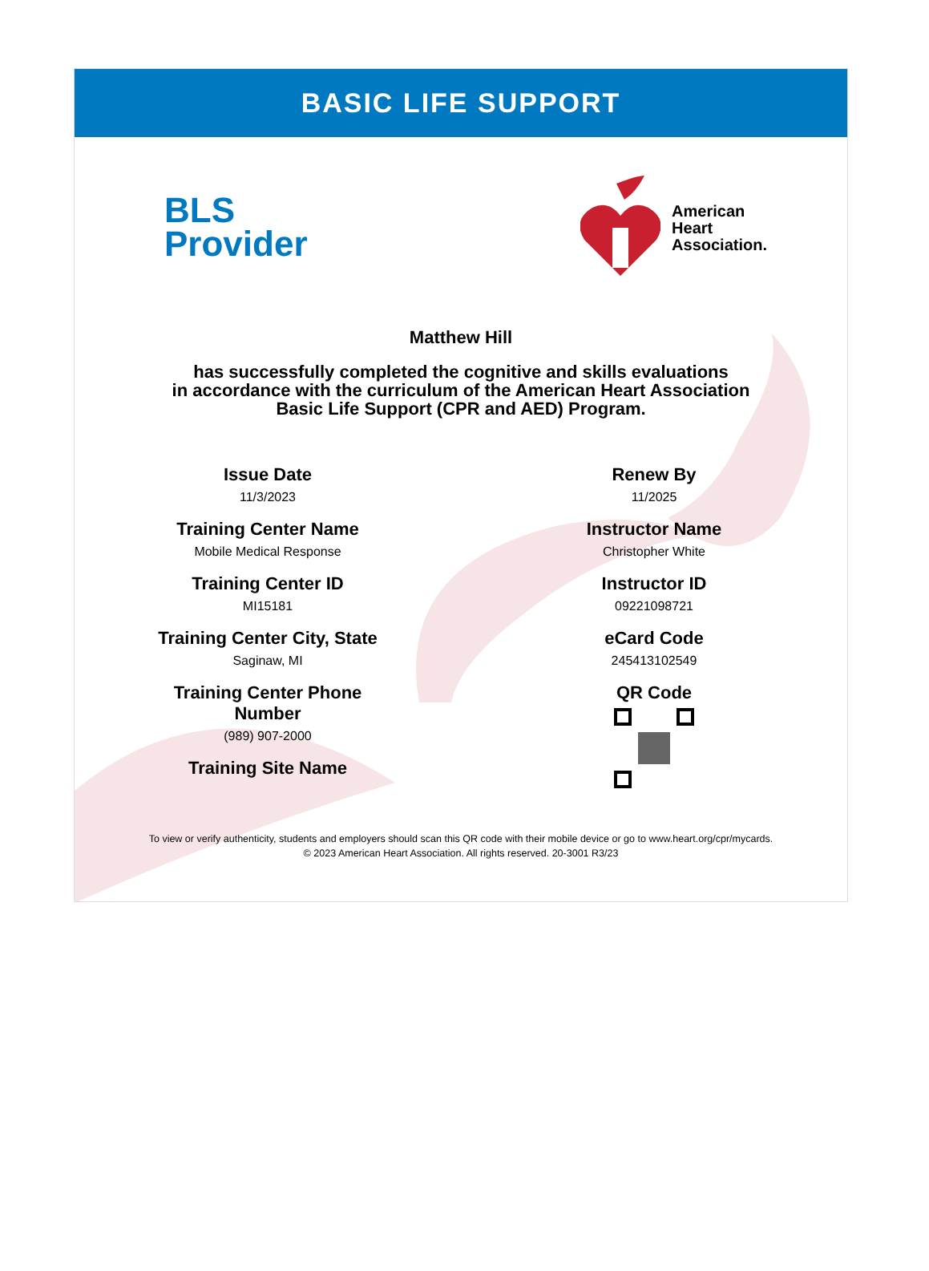BASIC LIFE SUPPORT
BLS
Provider
American
Heart
Association.
Matthew Hill
has successfully completed the cognitive and skills evaluations
in accordance with the curriculum of the American Heart Association
Basic Life Support (CPR and AED) Program.
Issue Date
11/3/2023
Training Center Name
Mobile Medical Response
Training Center ID
MI15181
Training Center City, State
Saginaw, MI
Training Center Phone
Number
(989) 907-2000
Training Site Name
Renew By
11/2025
Instructor Name
Christopher White
Instructor ID
09221098721
eCard Code
245413102549
QR Code
To view or verify authenticity, students and employers should scan this QR code with their mobile device or go to www.heart.org/cpr/mycards.
© 2023 American Heart Association. All rights reserved. 20-3001 R3/23